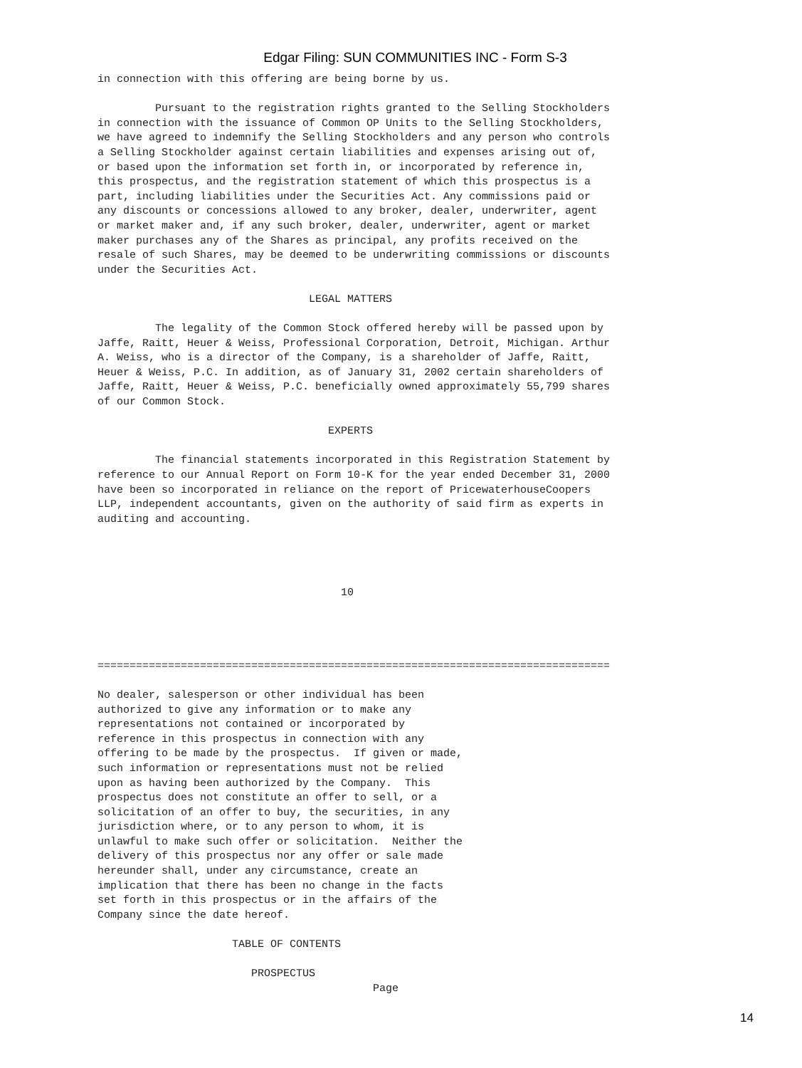Edgar Filing: SUN COMMUNITIES INC - Form S-3
in connection with this offering are being borne by us.

         Pursuant to the registration rights granted to the Selling Stockholders
in connection with the issuance of Common OP Units to the Selling Stockholders,
we have agreed to indemnify the Selling Stockholders and any person who controls
a Selling Stockholder against certain liabilities and expenses arising out of,
or based upon the information set forth in, or incorporated by reference in,
this prospectus, and the registration statement of which this prospectus is a
part, including liabilities under the Securities Act. Any commissions paid or
any discounts or concessions allowed to any broker, dealer, underwriter, agent
or market maker and, if any such broker, dealer, underwriter, agent or market
maker purchases any of the Shares as principal, any profits received on the
resale of such Shares, may be deemed to be underwriting commissions or discounts
under the Securities Act.

                                 LEGAL MATTERS

         The legality of the Common Stock offered hereby will be passed upon by
Jaffe, Raitt, Heuer & Weiss, Professional Corporation, Detroit, Michigan. Arthur
A. Weiss, who is a director of the Company, is a shareholder of Jaffe, Raitt,
Heuer & Weiss, P.C. In addition, as of January 31, 2002 certain shareholders of
Jaffe, Raitt, Heuer & Weiss, P.C. beneficially owned approximately 55,799 shares
of our Common Stock.

                                    EXPERTS

         The financial statements incorporated in this Registration Statement by
reference to our Annual Report on Form 10-K for the year ended December 31, 2000
have been so incorporated in reliance on the report of PricewaterhouseCoopers
LLP, independent accountants, given on the authority of said firm as experts in
auditing and accounting.




                                      10




================================================================================

No dealer, salesperson or other individual has been
authorized to give any information or to make any
representations not contained or incorporated by
reference in this prospectus in connection with any
offering to be made by the prospectus.  If given or made,
such information or representations must not be relied
upon as having been authorized by the Company.  This
prospectus does not constitute an offer to sell, or a
solicitation of an offer to buy, the securities, in any
jurisdiction where, or to any person to whom, it is
unlawful to make such offer or solicitation.  Neither the
delivery of this prospectus nor any offer or sale made
hereunder shall, under any circumstance, create an
implication that there has been no change in the facts
set forth in this prospectus or in the affairs of the
Company since the date hereof.

                     TABLE OF CONTENTS

                        PROSPECTUS
                                           Page
14